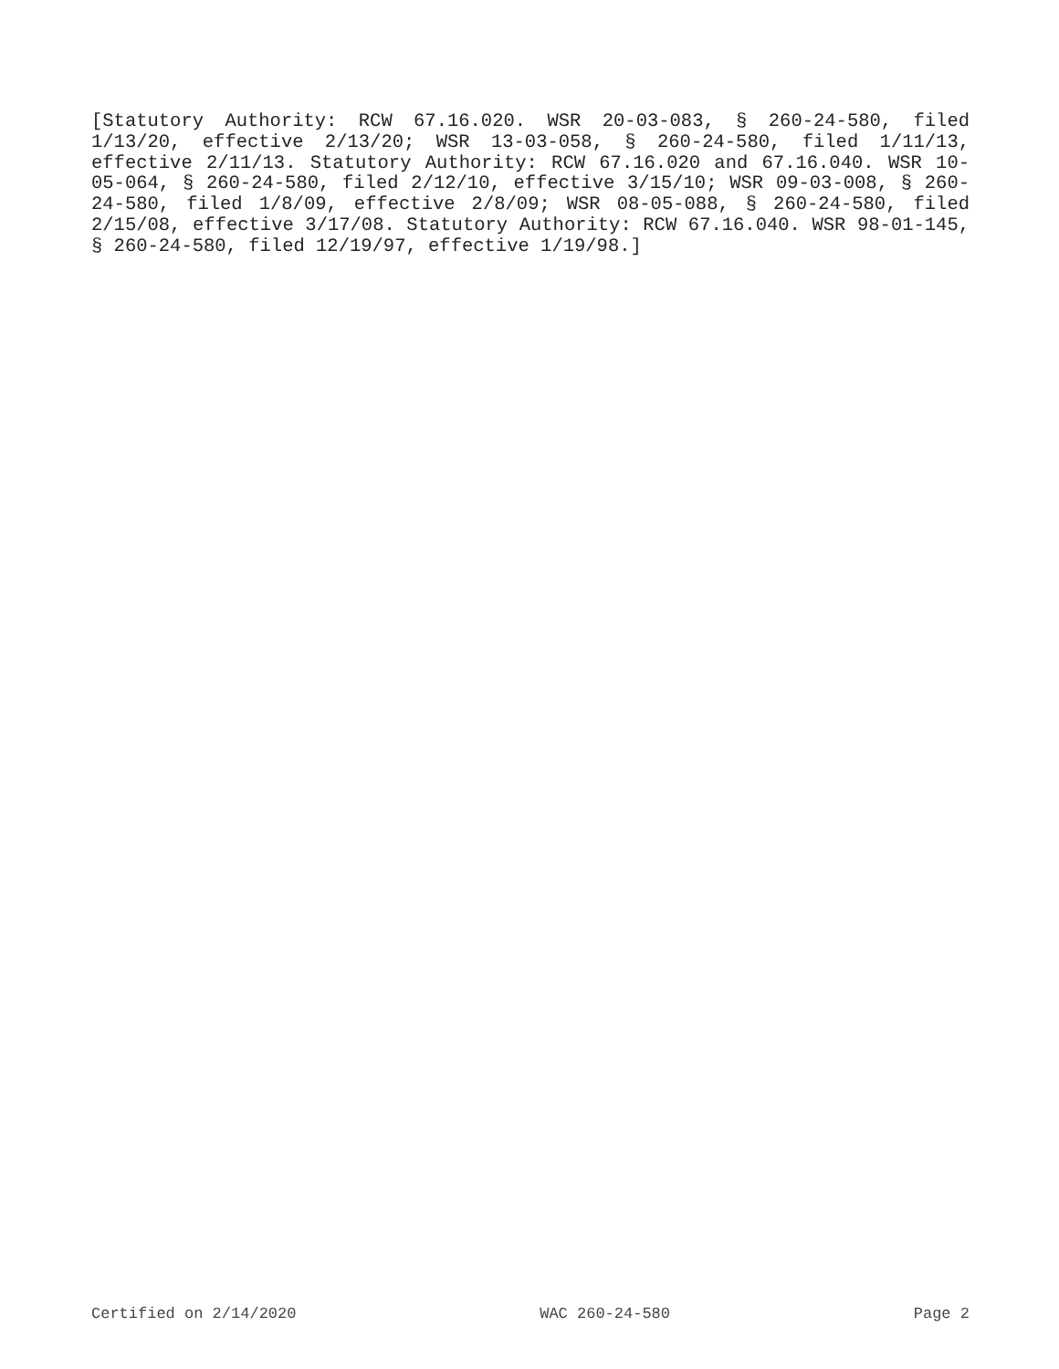[Statutory Authority: RCW 67.16.020. WSR 20-03-083, § 260-24-580, filed 1/13/20, effective 2/13/20; WSR 13-03-058, § 260-24-580, filed 1/11/13, effective 2/11/13. Statutory Authority: RCW 67.16.020 and 67.16.040. WSR 10-05-064, § 260-24-580, filed 2/12/10, effective 3/15/10; WSR 09-03-008, § 260-24-580, filed 1/8/09, effective 2/8/09; WSR 08-05-088, § 260-24-580, filed 2/15/08, effective 3/17/08. Statutory Authority: RCW 67.16.040. WSR 98-01-145, § 260-24-580, filed 12/19/97, effective 1/19/98.]
Certified on 2/14/2020 WAC 260-24-580 Page 2